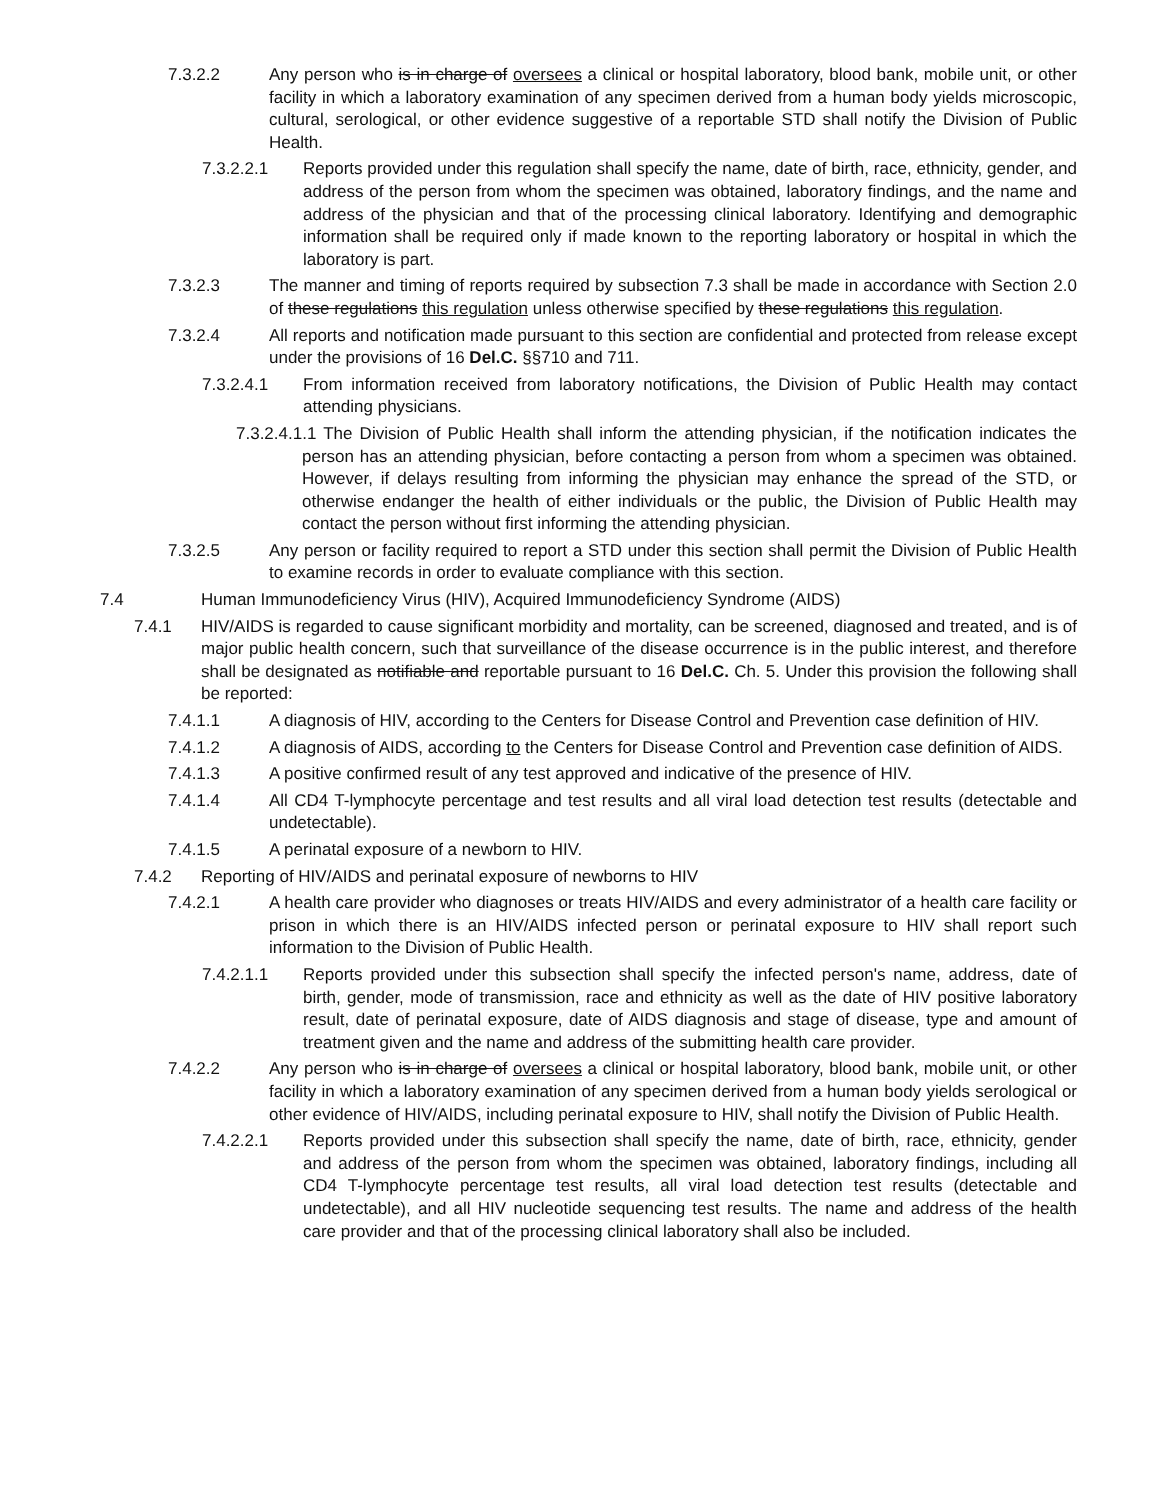7.3.2.2 Any person who is in charge of oversees a clinical or hospital laboratory, blood bank, mobile unit, or other facility in which a laboratory examination of any specimen derived from a human body yields microscopic, cultural, serological, or other evidence suggestive of a reportable STD shall notify the Division of Public Health.
7.3.2.2.1 Reports provided under this regulation shall specify the name, date of birth, race, ethnicity, gender, and address of the person from whom the specimen was obtained, laboratory findings, and the name and address of the physician and that of the processing clinical laboratory. Identifying and demographic information shall be required only if made known to the reporting laboratory or hospital in which the laboratory is part.
7.3.2.3 The manner and timing of reports required by subsection 7.3 shall be made in accordance with Section 2.0 of these regulations this regulation unless otherwise specified by these regulations this regulation.
7.3.2.4 All reports and notification made pursuant to this section are confidential and protected from release except under the provisions of 16 Del.C. §§710 and 711.
7.3.2.4.1 From information received from laboratory notifications, the Division of Public Health may contact attending physicians.
7.3.2.4.1.1 The Division of Public Health shall inform the attending physician, if the notification indicates the person has an attending physician, before contacting a person from whom a specimen was obtained. However, if delays resulting from informing the physician may enhance the spread of the STD, or otherwise endanger the health of either individuals or the public, the Division of Public Health may contact the person without first informing the attending physician.
7.3.2.5 Any person or facility required to report a STD under this section shall permit the Division of Public Health to examine records in order to evaluate compliance with this section.
7.4 Human Immunodeficiency Virus (HIV), Acquired Immunodeficiency Syndrome (AIDS)
7.4.1 HIV/AIDS is regarded to cause significant morbidity and mortality, can be screened, diagnosed and treated, and is of major public health concern, such that surveillance of the disease occurrence is in the public interest, and therefore shall be designated as notifiable and reportable pursuant to 16 Del.C. Ch. 5. Under this provision the following shall be reported:
7.4.1.1 A diagnosis of HIV, according to the Centers for Disease Control and Prevention case definition of HIV.
7.4.1.2 A diagnosis of AIDS, according to the Centers for Disease Control and Prevention case definition of AIDS.
7.4.1.3 A positive confirmed result of any test approved and indicative of the presence of HIV.
7.4.1.4 All CD4 T-lymphocyte percentage and test results and all viral load detection test results (detectable and undetectable).
7.4.1.5 A perinatal exposure of a newborn to HIV.
7.4.2 Reporting of HIV/AIDS and perinatal exposure of newborns to HIV
7.4.2.1 A health care provider who diagnoses or treats HIV/AIDS and every administrator of a health care facility or prison in which there is an HIV/AIDS infected person or perinatal exposure to HIV shall report such information to the Division of Public Health.
7.4.2.1.1 Reports provided under this subsection shall specify the infected person's name, address, date of birth, gender, mode of transmission, race and ethnicity as well as the date of HIV positive laboratory result, date of perinatal exposure, date of AIDS diagnosis and stage of disease, type and amount of treatment given and the name and address of the submitting health care provider.
7.4.2.2 Any person who is in charge of oversees a clinical or hospital laboratory, blood bank, mobile unit, or other facility in which a laboratory examination of any specimen derived from a human body yields serological or other evidence of HIV/AIDS, including perinatal exposure to HIV, shall notify the Division of Public Health.
7.4.2.2.1 Reports provided under this subsection shall specify the name, date of birth, race, ethnicity, gender and address of the person from whom the specimen was obtained, laboratory findings, including all CD4 T-lymphocyte percentage test results, all viral load detection test results (detectable and undetectable), and all HIV nucleotide sequencing test results. The name and address of the health care provider and that of the processing clinical laboratory shall also be included.